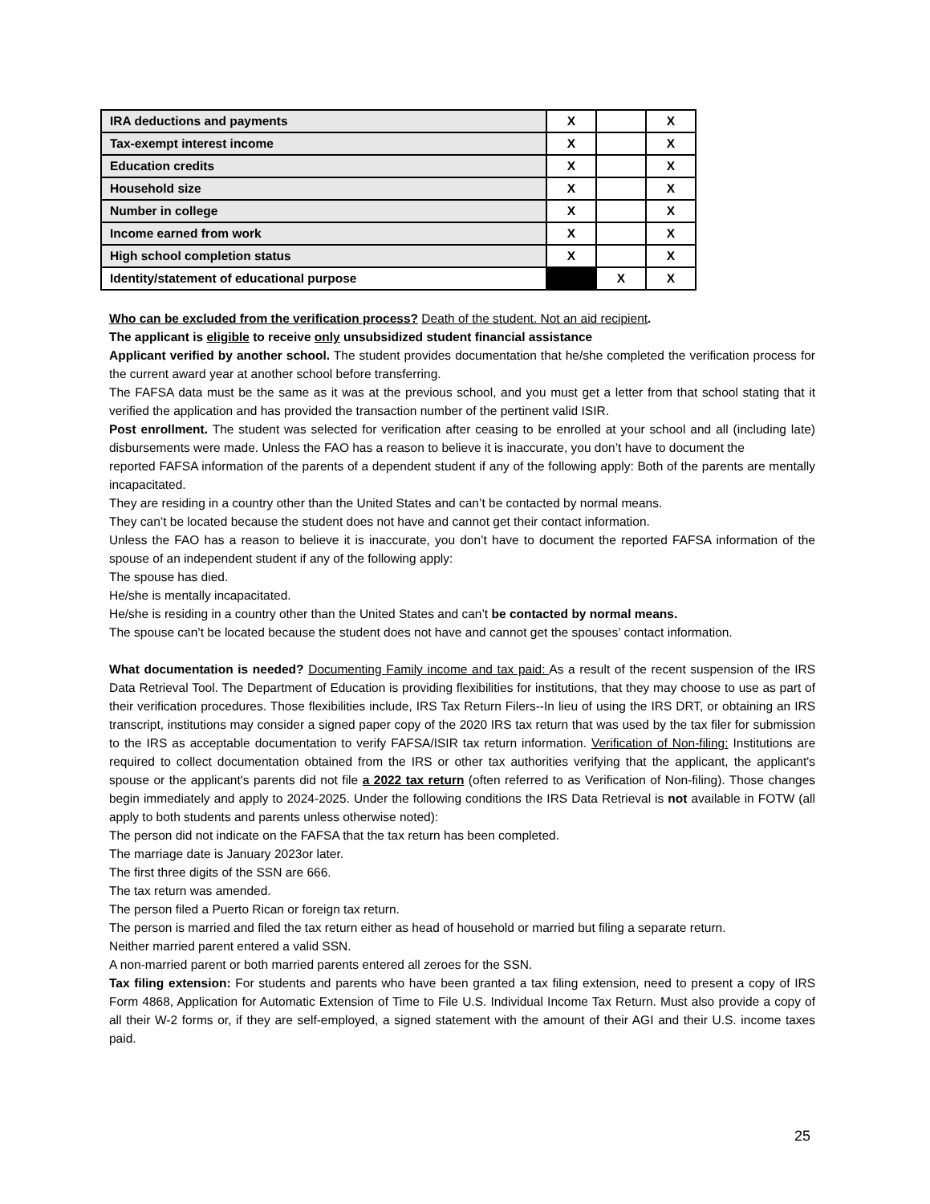| IRA deductions and payments | X | | X |
| Tax-exempt interest income | X | | X |
| Education credits | X | | X |
| Household size | X | | X |
| Number in college | X | | X |
| Income earned from work | X | | X |
| High school completion status | X | | X |
| Identity/statement of educational purpose | | X | X |
Who can be excluded from the verification process? Death of the student. Not an aid recipient.
The applicant is eligible to receive only unsubsidized student financial assistance
Applicant verified by another school. The student provides documentation that he/she completed the verification process for the current award year at another school before transferring.
The FAFSA data must be the same as it was at the previous school, and you must get a letter from that school stating that it verified the application and has provided the transaction number of the pertinent valid ISIR.
Post enrollment. The student was selected for verification after ceasing to be enrolled at your school and all (including late) disbursements were made. Unless the FAO has a reason to believe it is inaccurate, you don’t have to document the
reported FAFSA information of the parents of a dependent student if any of the following apply: Both of the parents are mentally incapacitated.
They are residing in a country other than the United States and can’t be contacted by normal means.
They can’t be located because the student does not have and cannot get their contact information.
Unless the FAO has a reason to believe it is inaccurate, you don’t have to document the reported FAFSA information of the spouse of an independent student if any of the following apply:
The spouse has died.
He/she is mentally incapacitated.
He/she is residing in a country other than the United States and can’t be contacted by normal means.
The spouse can’t be located because the student does not have and cannot get the spouses’ contact information.
What documentation is needed? Documenting Family income and tax paid: As a result of the recent suspension of the IRS Data Retrieval Tool. The Department of Education is providing flexibilities for institutions, that they may choose to use as part of their verification procedures. Those flexibilities include, IRS Tax Return Filers--In lieu of using the IRS DRT, or obtaining an IRS transcript, institutions may consider a signed paper copy of the 2020 IRS tax return that was used by the tax filer for submission to the IRS as acceptable documentation to verify FAFSA/ISIR tax return information. Verification of Non-filing: Institutions are required to collect documentation obtained from the IRS or other tax authorities verifying that the applicant, the applicant's spouse or the applicant's parents did not file a 2022 tax return (often referred to as Verification of Non-filing). Those changes begin immediately and apply to 2024-2025. Under the following conditions the IRS Data Retrieval is not available in FOTW (all apply to both students and parents unless otherwise noted):
The person did not indicate on the FAFSA that the tax return has been completed.
The marriage date is January 2023or later.
The first three digits of the SSN are 666.
The tax return was amended.
The person filed a Puerto Rican or foreign tax return.
The person is married and filed the tax return either as head of household or married but filing a separate return.
Neither married parent entered a valid SSN.
A non-married parent or both married parents entered all zeroes for the SSN.
Tax filing extension: For students and parents who have been granted a tax filing extension, need to present a copy of IRS Form 4868, Application for Automatic Extension of Time to File U.S. Individual Income Tax Return. Must also provide a copy of all their W-2 forms or, if they are self-employed, a signed statement with the amount of their AGI and their U.S. income taxes paid.
25